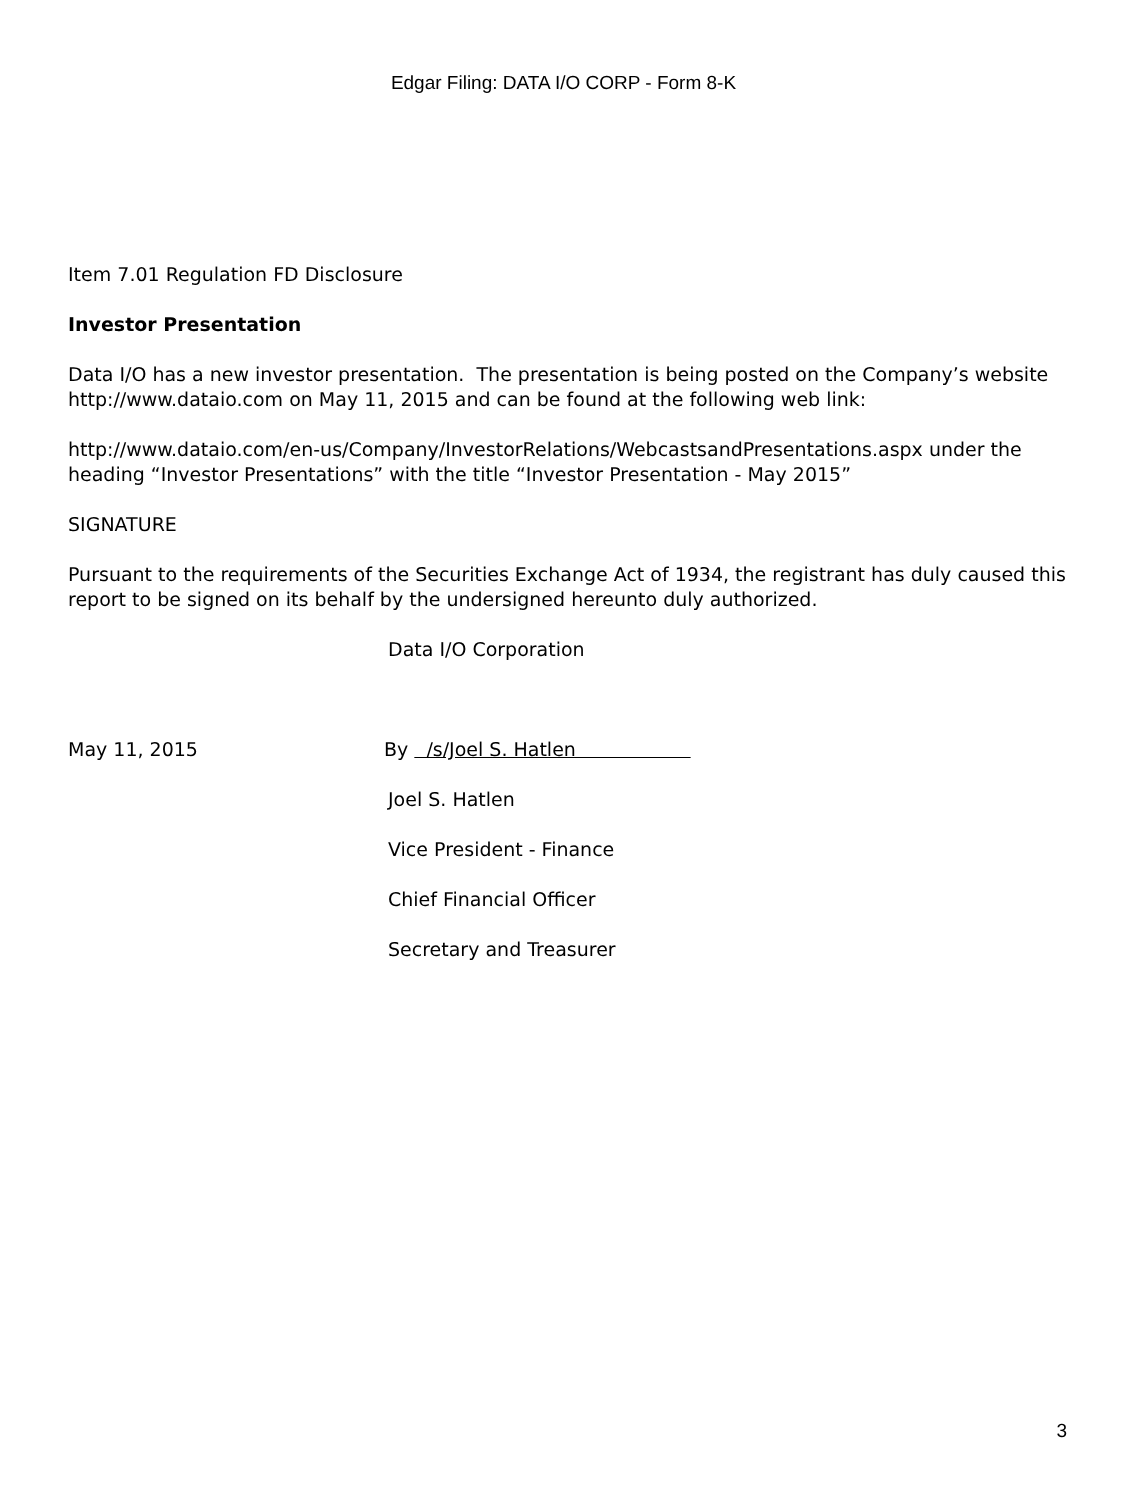Edgar Filing: DATA I/O CORP - Form 8-K
Item 7.01 Regulation FD Disclosure
Investor Presentation
Data I/O has a new investor presentation. The presentation is being posted on the Company’s website http://www.dataio.com on May 11, 2015 and can be found at the following web link:
http://www.dataio.com/en-us/Company/InvestorRelations/WebcastsandPresentations.aspx under the heading “Investor Presentations” with the title “Investor Presentation - May 2015”
SIGNATURE
Pursuant to the requirements of the Securities Exchange Act of 1934, the registrant has duly caused this report to be signed on its behalf by the undersigned hereunto duly authorized.
Data I/O Corporation
May 11, 2015 By /s/Joel S. Hatlen
Joel S. Hatlen
Vice President - Finance
Chief Financial Officer
Secretary and Treasurer
3